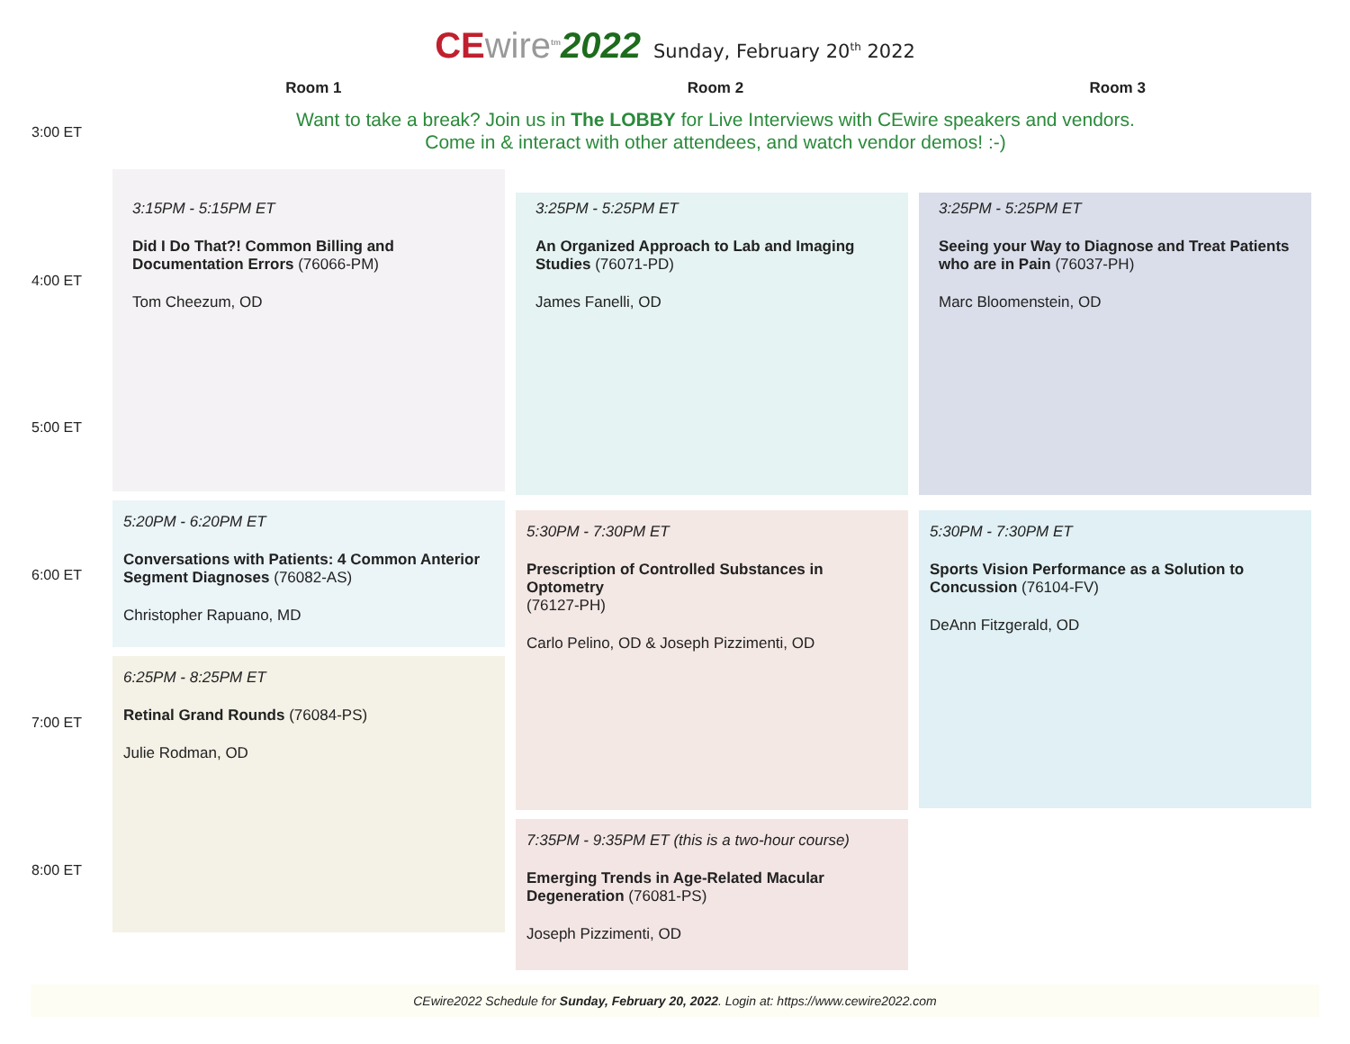CEwire<sup>tm</sup>2022 Sunday, February 20<sup>th</sup> 2022
3:00 ET
4:00 ET
5:00 ET
6:00 ET
7:00 ET
8:00 ET
Room 1 Room 2 Room 3
Want to take a break? Join us in The LOBBY for Live Interviews with CEwire speakers and vendors.
Come in & interact with other attendees, and watch vendor demos! :-)
3:15PM - 5:15PM ET
Did I Do That?! Common Billing and Documentation Errors (76066-PM)
Tom Cheezum, OD
5:20PM - 6:20PM ET
Conversations with Patients: 4 Common Anterior Segment Diagnoses (76082-AS)
Christopher Rapuano, MD
6:25PM - 8:25PM ET
Retinal Grand Rounds (76084-PS)
Julie Rodman, OD
3:25PM - 5:25PM ET
An Organized Approach to Lab and Imaging Studies (76071-PD)
James Fanelli, OD
5:30PM - 7:30PM ET
Prescription of Controlled Substances in Optometry
(76127-PH)
Carlo Pelino, OD & Joseph Pizzimenti, OD
7:35PM - 9:35PM ET (this is a two-hour course)
Emerging Trends in Age-Related Macular Degeneration (76081-PS)
Joseph Pizzimenti, OD
3:25PM - 5:25PM ET
Seeing your Way to Diagnose and Treat Patients who are in Pain (76037-PH)
Marc Bloomenstein, OD
5:30PM - 7:30PM ET
Sports Vision Performance as a Solution to Concussion (76104-FV)
DeAnn Fitzgerald, OD
CEwire2022 Schedule for Sunday, February 20, 2022. Login at: https://www.cewire2022.com